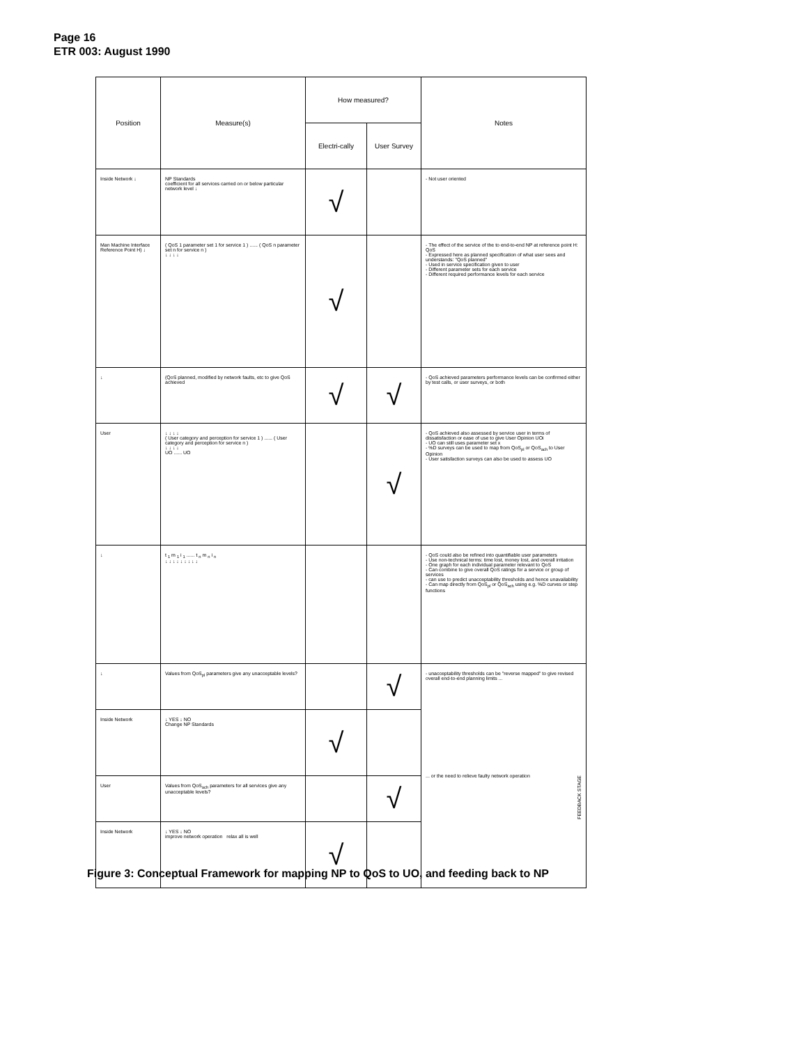Page 16
ETR 003: August 1990
| Position | Measure(s) | How measured? | | Notes |
| --- | --- | --- | --- | --- |
| | | Electri-cally | User Survey | |
| Inside Network ↓ | NP Standards coefficient for all services carried on or below particular network level ↓ | √ | | - Not user oriented |
| Man Machine Interface Reference Point H) ↓ | ( QoS 1 parameter set 1 for service 1 ) ...... ( QoS n parameter set n for service n ) ↓ ↓ ↓ ↓ | √ | | - The effect of the service of the to end-to-end NP at reference point H: QoS - Expressed here as planned specification of what user sees and understands: "QoS planned" - Used in service specification given to user - Different parameter sets for each service - Different required performance levels for each service |
| ↓ | (QoS planned, modified by network faults, etc to give QoS achieved | √ | √ | - QoS achieved parameters performance levels can be confirmed either by test calls, or user surveys, or both |
| User | ↓ ↓ ↓ ↓ ( User category and perception for service 1 ) ...... ( User category and perception for service n ) ↓ ↓ ↓ ↓ UO ...... UO | | √ | - QoS achieved also assessed by service user in terms of dissatisfaction or ease of use to give User Opinion UOi - UO can still uses parameter set x - %D surveys can be used to map from QoS<sub>pl</sub> or QoS<sub>ach</sub> to User Opinion - User satisfaction surveys can also be used to assess UO |
| ↓ | t <sub>1</sub> m <sub>1</sub> i <sub>1</sub> ...... t <sub>n</sub> m <sub>n</sub> i <sub>n</sub> ↓ ↓ ↓ ↓ ↓ ↓ ↓ ↓ ↓ | | | - QoS could also be refined into quantifiable user parameters - Use non-technical terms: time lost, money lost, and overall irritation - One graph for each individual parameter relevant to QoS - Can combine to give overall QoS ratings for a service or group of services - can use to predict unacceptability thresholds and hence unavailability - Can map directly from QoS<sub>pl</sub> or QoS<sub>ach</sub> using e.g. %D curves or step functions |
| ↓ | Values from QoS<sub>pl</sub> parameters give any unacceptable levels? | | √ | FEEDBACK STAGE - unacceptability thresholds can be "reverse mapped" to give revised overall end-to-end planning limits ... ... or the need to relieve faulty network operation |
| Inside Network | ↓ YES ↓ NO Change NP Standards | √ | | |
| User | Values from QoS<sub>ach</sub> parameters for all services give any unacceptable levels? | | √ | |
| Inside Network | ↓ YES ↓ NO improve network operation relax all is well | √ | | |
Figure 3: Conceptual Framework for mapping NP to QoS to UO, and feeding back to NP